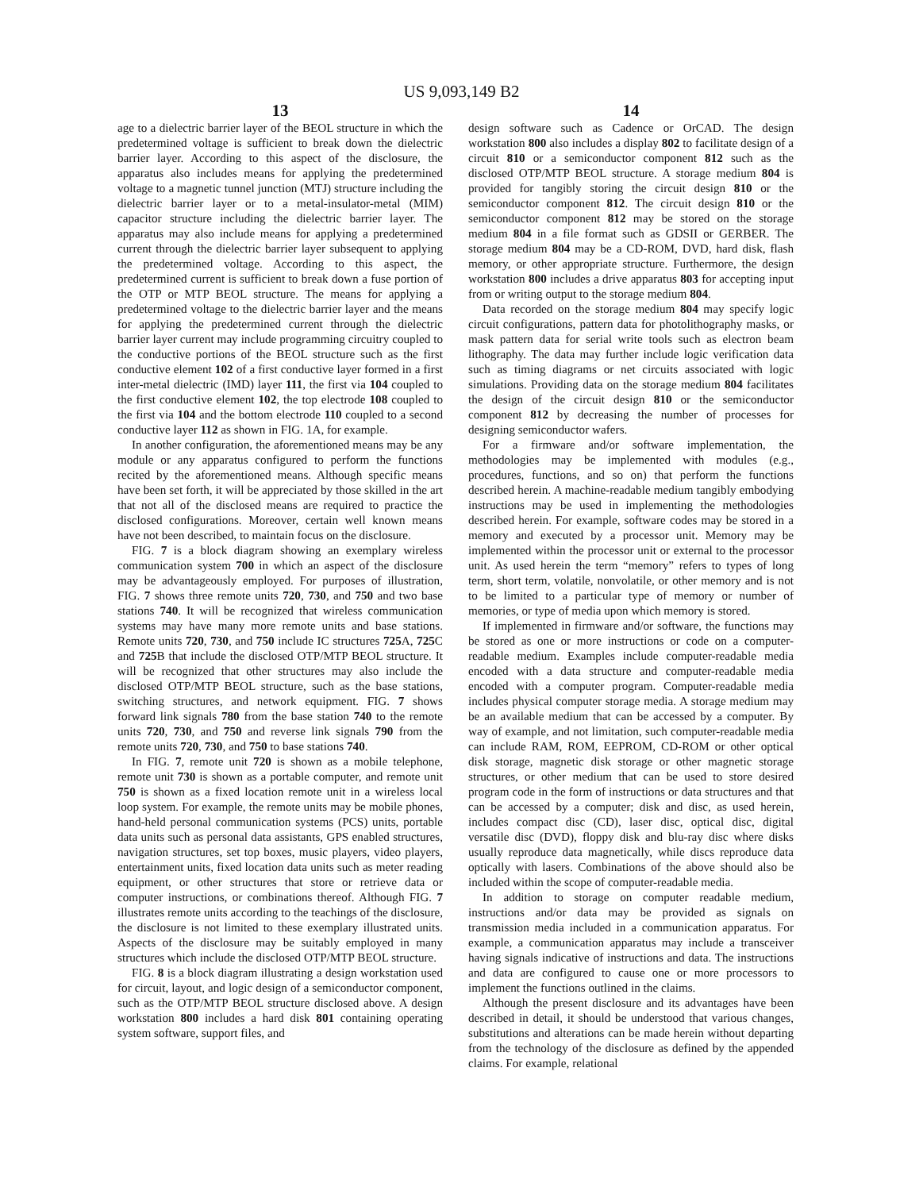US 9,093,149 B2
13
age to a dielectric barrier layer of the BEOL structure in which the predetermined voltage is sufficient to break down the dielectric barrier layer. According to this aspect of the disclosure, the apparatus also includes means for applying the predetermined voltage to a magnetic tunnel junction (MTJ) structure including the dielectric barrier layer or to a metal-insulator-metal (MIM) capacitor structure including the dielectric barrier layer. The apparatus may also include means for applying a predetermined current through the dielectric barrier layer subsequent to applying the predetermined voltage. According to this aspect, the predetermined current is sufficient to break down a fuse portion of the OTP or MTP BEOL structure. The means for applying a predetermined voltage to the dielectric barrier layer and the means for applying the predetermined current through the dielectric barrier layer current may include programming circuitry coupled to the conductive portions of the BEOL structure such as the first conductive element 102 of a first conductive layer formed in a first inter-metal dielectric (IMD) layer 111, the first via 104 coupled to the first conductive element 102, the top electrode 108 coupled to the first via 104 and the bottom electrode 110 coupled to a second conductive layer 112 as shown in FIG. 1A, for example.
In another configuration, the aforementioned means may be any module or any apparatus configured to perform the functions recited by the aforementioned means. Although specific means have been set forth, it will be appreciated by those skilled in the art that not all of the disclosed means are required to practice the disclosed configurations. Moreover, certain well known means have not been described, to maintain focus on the disclosure.
FIG. 7 is a block diagram showing an exemplary wireless communication system 700 in which an aspect of the disclosure may be advantageously employed. For purposes of illustration, FIG. 7 shows three remote units 720, 730, and 750 and two base stations 740. It will be recognized that wireless communication systems may have many more remote units and base stations. Remote units 720, 730, and 750 include IC structures 725 A, 725 C and 725 B that include the disclosed OTP/MTP BEOL structure. It will be recognized that other structures may also include the disclosed OTP/MTP BEOL structure, such as the base stations, switching structures, and network equipment. FIG. 7 shows forward link signals 780 from the base station 740 to the remote units 720, 730, and 750 and reverse link signals 790 from the remote units 720, 730, and 750 to base stations 740.
In FIG. 7, remote unit 720 is shown as a mobile telephone, remote unit 730 is shown as a portable computer, and remote unit 750 is shown as a fixed location remote unit in a wireless local loop system. For example, the remote units may be mobile phones, hand-held personal communication systems (PCS) units, portable data units such as personal data assistants, GPS enabled structures, navigation structures, set top boxes, music players, video players, entertainment units, fixed location data units such as meter reading equipment, or other structures that store or retrieve data or computer instructions, or combinations thereof. Although FIG. 7 illustrates remote units according to the teachings of the disclosure, the disclosure is not limited to these exemplary illustrated units. Aspects of the disclosure may be suitably employed in many structures which include the disclosed OTP/MTP BEOL structure.
FIG. 8 is a block diagram illustrating a design workstation used for circuit, layout, and logic design of a semiconductor component, such as the OTP/MTP BEOL structure disclosed above. A design workstation 800 includes a hard disk 801 containing operating system software, support files, and
14
design software such as Cadence or OrCAD. The design workstation 800 also includes a display 802 to facilitate design of a circuit 810 or a semiconductor component 812 such as the disclosed OTP/MTP BEOL structure. A storage medium 804 is provided for tangibly storing the circuit design 810 or the semiconductor component 812. The circuit design 810 or the semiconductor component 812 may be stored on the storage medium 804 in a file format such as GDSII or GERBER. The storage medium 804 may be a CD-ROM, DVD, hard disk, flash memory, or other appropriate structure. Furthermore, the design workstation 800 includes a drive apparatus 803 for accepting input from or writing output to the storage medium 804.
Data recorded on the storage medium 804 may specify logic circuit configurations, pattern data for photolithography masks, or mask pattern data for serial write tools such as electron beam lithography. The data may further include logic verification data such as timing diagrams or net circuits associated with logic simulations. Providing data on the storage medium 804 facilitates the design of the circuit design 810 or the semiconductor component 812 by decreasing the number of processes for designing semiconductor wafers.
For a firmware and/or software implementation, the methodologies may be implemented with modules (e.g., procedures, functions, and so on) that perform the functions described herein. A machine-readable medium tangibly embodying instructions may be used in implementing the methodologies described herein. For example, software codes may be stored in a memory and executed by a processor unit. Memory may be implemented within the processor unit or external to the processor unit. As used herein the term “memory” refers to types of long term, short term, volatile, nonvolatile, or other memory and is not to be limited to a particular type of memory or number of memories, or type of media upon which memory is stored.
If implemented in firmware and/or software, the functions may be stored as one or more instructions or code on a computer-readable medium. Examples include computer-readable media encoded with a data structure and computer-readable media encoded with a computer program. Computer-readable media includes physical computer storage media. A storage medium may be an available medium that can be accessed by a computer. By way of example, and not limitation, such computer-readable media can include RAM, ROM, EEPROM, CD-ROM or other optical disk storage, magnetic disk storage or other magnetic storage structures, or other medium that can be used to store desired program code in the form of instructions or data structures and that can be accessed by a computer; disk and disc, as used herein, includes compact disc (CD), laser disc, optical disc, digital versatile disc (DVD), floppy disk and blu-ray disc where disks usually reproduce data magnetically, while discs reproduce data optically with lasers. Combinations of the above should also be included within the scope of computer-readable media.
In addition to storage on computer readable medium, instructions and/or data may be provided as signals on transmission media included in a communication apparatus. For example, a communication apparatus may include a transceiver having signals indicative of instructions and data. The instructions and data are configured to cause one or more processors to implement the functions outlined in the claims.
Although the present disclosure and its advantages have been described in detail, it should be understood that various changes, substitutions and alterations can be made herein without departing from the technology of the disclosure as defined by the appended claims. For example, relational